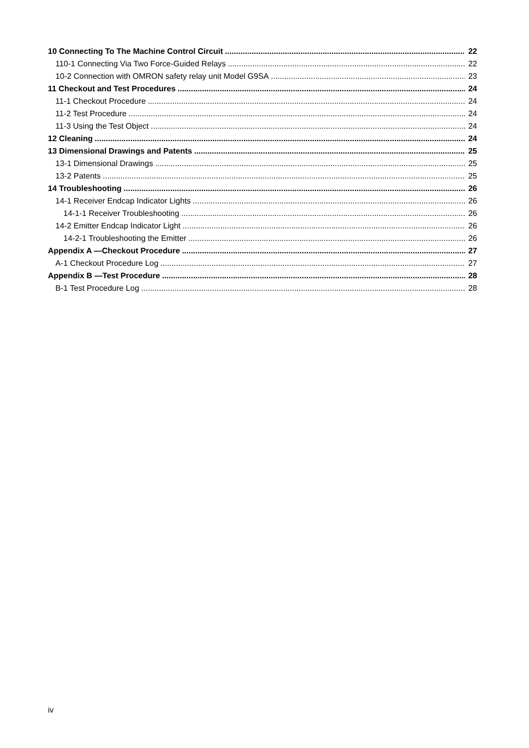10 Connecting To The Machine Control Circuit 22
110-1 Connecting Via Two Force-Guided Relays 22
10-2 Connection with OMRON safety relay unit Model G9SA 23
11 Checkout and Test Procedures 24
11-1 Checkout Procedure 24
11-2 Test Procedure 24
11-3 Using the Test Object 24
12 Cleaning 24
13 Dimensional Drawings and Patents 25
13-1 Dimensional Drawings 25
13-2 Patents 25
14 Troubleshooting 26
14-1 Receiver Endcap Indicator Lights 26
14-1-1 Receiver Troubleshooting 26
14-2 Emitter Endcap Indicator Light 26
14-2-1 Troubleshooting the Emitter 26
Appendix A —Checkout Procedure 27
A-1 Checkout Procedure Log 27
Appendix B —Test Procedure 28
B-1 Test Procedure Log 28
iv